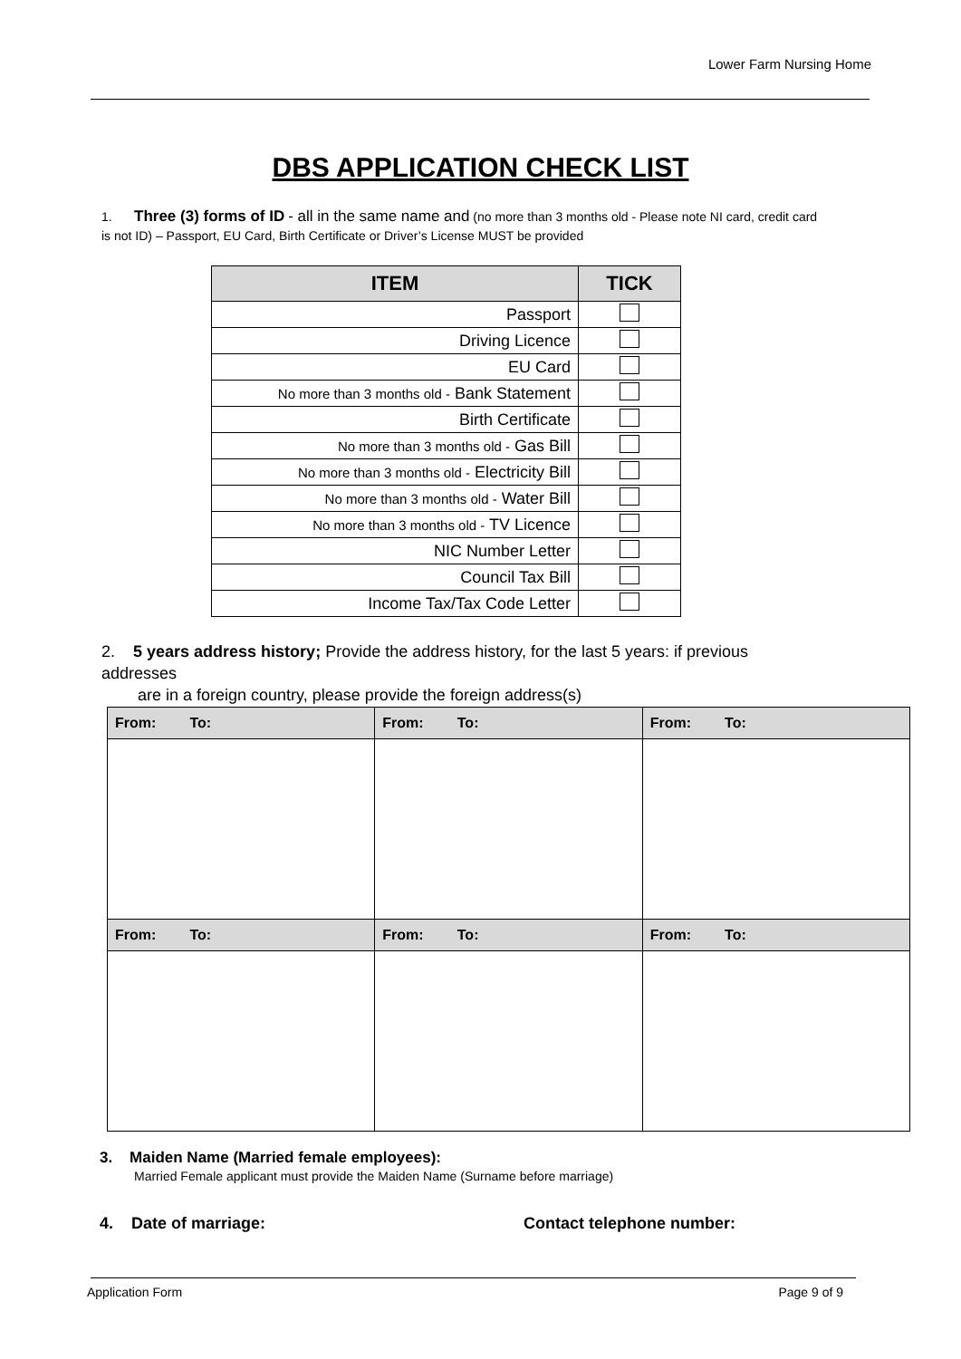Lower Farm Nursing Home
DBS APPLICATION CHECK LIST
1. Three (3) forms of ID - all in the same name and (no more than 3 months old - Please note NI card, credit card is not ID) – Passport, EU Card, Birth Certificate or Driver’s License MUST be provided
| ITEM | TICK |
| --- | --- |
| Passport | |
| Driving Licence | |
| EU Card | |
| No more than 3 months old - Bank Statement | |
| Birth Certificate | |
| No more than 3 months old - Gas Bill | |
| No more than 3 months old - Electricity Bill | |
| No more than 3 months old - Water Bill | |
| No more than 3 months old - TV Licence | |
| NIC Number Letter | |
| Council Tax Bill | |
| Income Tax/Tax Code Letter | |
2. 5 years address history; Provide the address history, for the last 5 years: if previous addresses
are in a foreign country, please provide the foreign address(s)
| From: To: | From: To: | From: To: |
| From: To: | From: To: | From: To: |
3. Maiden Name (Married female employees):
Married Female applicant must provide the Maiden Name (Surname before marriage)
4. Date of marriage: Contact telephone number:
Application Form Page 9 of 9